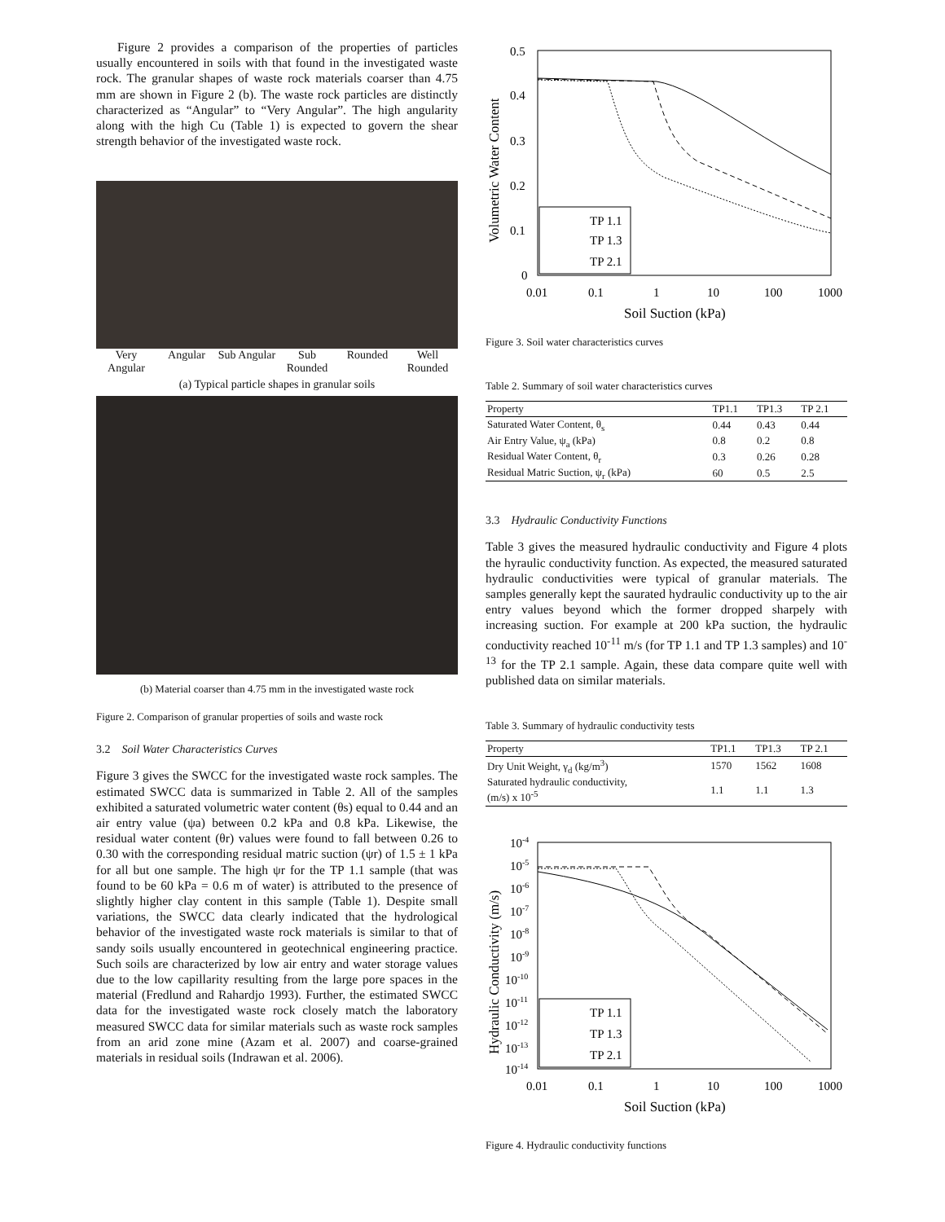Figure 2 provides a comparison of the properties of particles usually encountered in soils with that found in the investigated waste rock. The granular shapes of waste rock materials coarser than 4.75 mm are shown in Figure 2 (b). The waste rock particles are distinctly characterized as “Angular” to “Very Angular”. The high angularity along with the high Cu (Table 1) is expected to govern the shear strength behavior of the investigated waste rock.
Very Angular Angular Sub Angular Sub Rounded Rounded Well Rounded
(a) Typical particle shapes in granular soils
(b) Material coarser than 4.75 mm in the investigated waste rock
Figure 2. Comparison of granular properties of soils and waste rock
3.2 Soil Water Characteristics Curves
Figure 3 gives the SWCC for the investigated waste rock samples. The estimated SWCC data is summarized in Table 2. All of the samples exhibited a saturated volumetric water content (θs) equal to 0.44 and an air entry value (ψa) between 0.2 kPa and 0.8 kPa. Likewise, the residual water content (θr) values were found to fall between 0.26 to 0.30 with the corresponding residual matric suction (ψr) of 1.5 ± 1 kPa for all but one sample. The high ψr for the TP 1.1 sample (that was found to be 60 kPa = 0.6 m of water) is attributed to the presence of slightly higher clay content in this sample (Table 1). Despite small variations, the SWCC data clearly indicated that the hydrological behavior of the investigated waste rock materials is similar to that of sandy soils usually encountered in geotechnical engineering practice. Such soils are characterized by low air entry and water storage values due to the low capillarity resulting from the large pore spaces in the material (Fredlund and Rahardjo 1993). Further, the estimated SWCC data for the investigated waste rock closely match the laboratory measured SWCC data for similar materials such as waste rock samples from an arid zone mine (Azam et al. 2007) and coarse-grained materials in residual soils (Indrawan et al. 2006).
0.5
0.4
0.3
0.2
0.1
0
0.01
0.1
1
10
100
1000
Soil Suction (kPa)
Volumetric Water Content
TP 1.1
TP 1.3
TP 2.1
Figure 3. Soil water characteristics curves
Table 2. Summary of soil water characteristics curves
| Property | TP1.1 | TP1.3 | TP 2.1 |
| --- | --- | --- | --- |
| Saturated Water Content, θ<sub>s</sub> | 0.44 | 0.43 | 0.44 |
| Air Entry Value, ψ<sub>a</sub> (kPa) | 0.8 | 0.2 | 0.8 |
| Residual Water Content, θ<sub>r</sub> | 0.3 | 0.26 | 0.28 |
| Residual Matric Suction, ψ<sub>r</sub> (kPa) | 60 | 0.5 | 2.5 |
3.3 Hydraulic Conductivity Functions
Table 3 gives the measured hydraulic conductivity and Figure 4 plots the hyraulic conductivity function. As expected, the measured saturated hydraulic conductivities were typical of granular materials. The samples generally kept the saurated hydraulic conductivity up to the air entry values beyond which the former dropped sharpely with increasing suction. For example at 200 kPa suction, the hydraulic conductivity reached 10<sup>-11</sup> m/s (for TP 1.1 and TP 1.3 samples) and 10<sup>-13</sup> for the TP 2.1 sample. Again, these data compare quite well with published data on similar materials.
Table 3. Summary of hydraulic conductivity tests
| Property | TP1.1 | TP1.3 | TP 2.1 |
| --- | --- | --- | --- |
| Dry Unit Weight, γ<sub>d</sub> (kg/m<sup>3</sup>) | 1570 | 1562 | 1608 |
| Saturated hydraulic conductivity, (m/s) x 10<sup>-5</sup> | 1.1 | 1.1 | 1.3 |
10-4
10-5
10-6
10-7
10-8
10-9
10-10
10-11
10-12
10-13
10-14
0.01
0.1
1
10
100
1000
Soil Suction (kPa)
Hydraulic Conductivity (m/s)
TP 1.1
TP 1.3
TP 2.1
Figure 4. Hydraulic conductivity functions